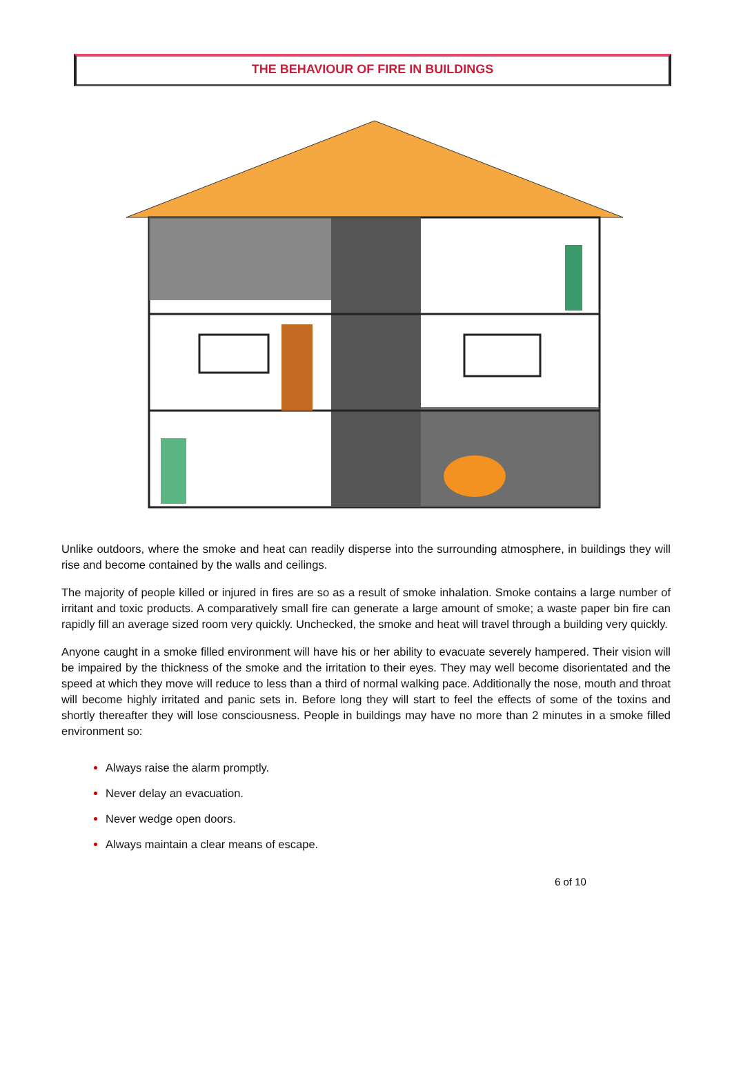THE BEHAVIOUR OF FIRE IN BUILDINGS
Unlike outdoors, where the smoke and heat can readily disperse into the surrounding atmosphere, in buildings they will rise and become contained by the walls and ceilings.
The majority of people killed or injured in fires are so as a result of smoke inhalation. Smoke contains a large number of irritant and toxic products. A comparatively small fire can generate a large amount of smoke; a waste paper bin fire can rapidly fill an average sized room very quickly. Unchecked, the smoke and heat will travel through a building very quickly.
Anyone caught in a smoke filled environment will have his or her ability to evacuate severely hampered. Their vision will be impaired by the thickness of the smoke and the irritation to their eyes. They may well become disorientated and the speed at which they move will reduce to less than a third of normal walking pace. Additionally the nose, mouth and throat will become highly irritated and panic sets in. Before long they will start to feel the effects of some of the toxins and shortly thereafter they will lose consciousness. People in buildings may have no more than 2 minutes in a smoke filled environment so:
Always raise the alarm promptly.
Never delay an evacuation.
Never wedge open doors.
Always maintain a clear means of escape.
6 of 10